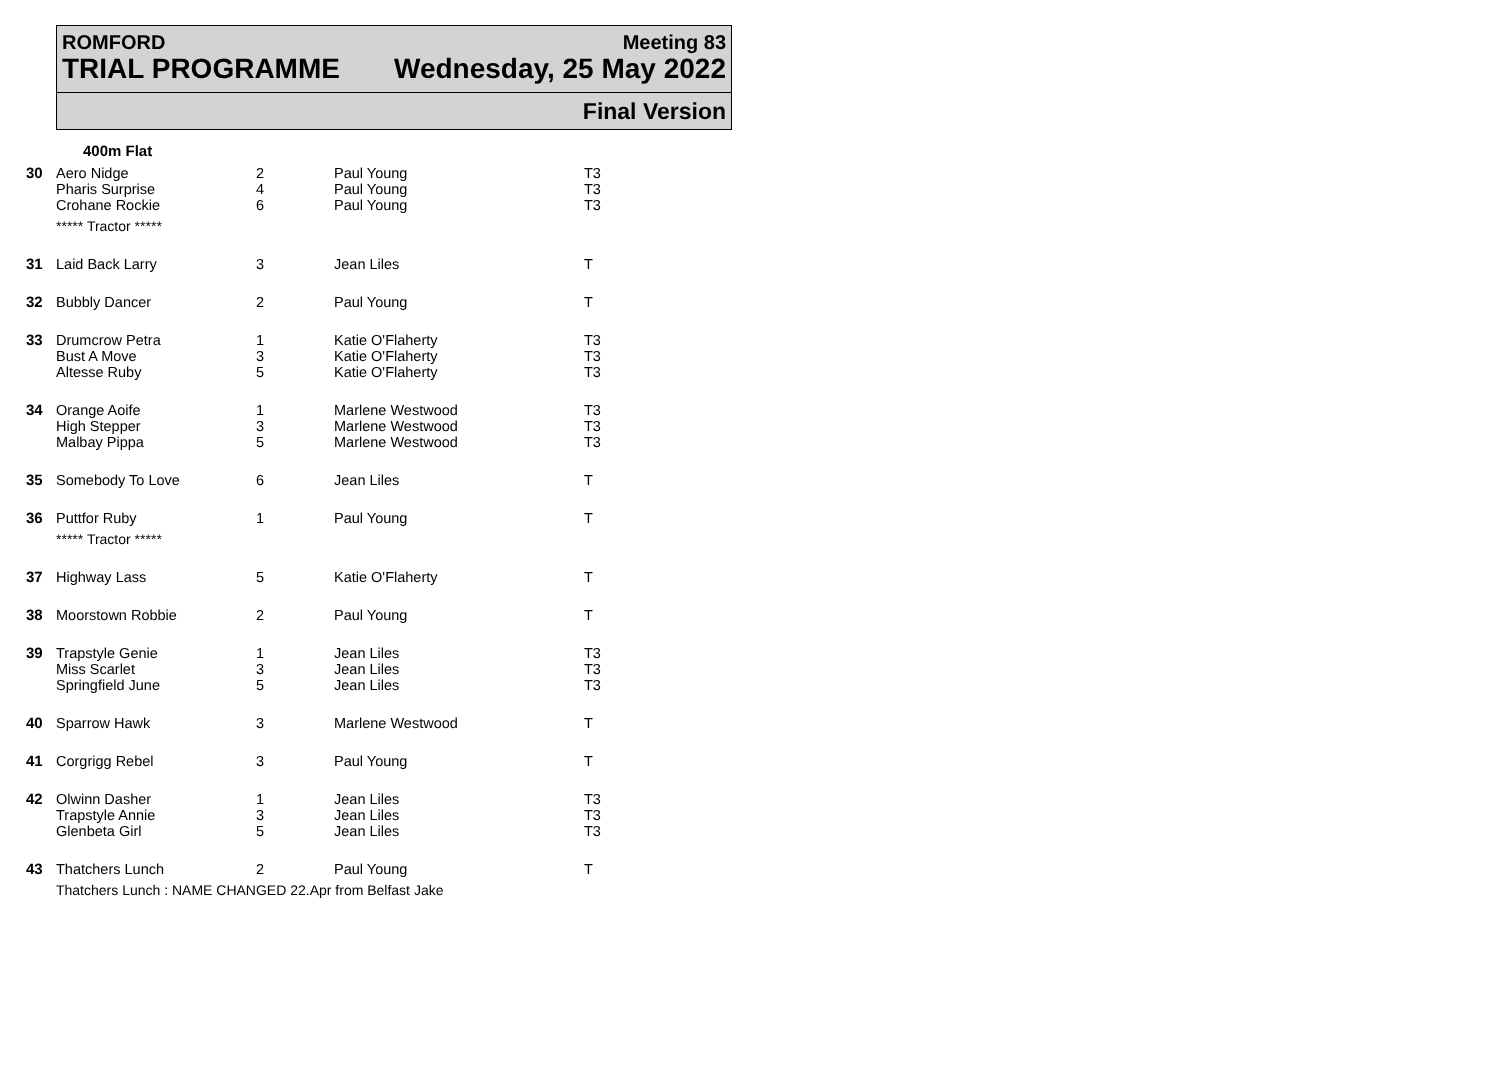ROMFORD
TRIAL PROGRAMME
Meeting 83
Wednesday, 25 May 2022
Final Version
400m Flat
| 30 | Aero Nidge Pharis Surprise Crohane Rockie | 2 4 6 | Paul Young Paul Young Paul Young | T3 T3 T3 |
| | ***** Tractor ***** | | | |
| 31 | Laid Back Larry | 3 | Jean Liles | T |
| 32 | Bubbly Dancer | 2 | Paul Young | T |
| 33 | Drumcrow Petra Bust A Move Altesse Ruby | 1 3 5 | Katie O'Flaherty Katie O'Flaherty Katie O'Flaherty | T3 T3 T3 |
| 34 | Orange Aoife High Stepper Malbay Pippa | 1 3 5 | Marlene Westwood Marlene Westwood Marlene Westwood | T3 T3 T3 |
| 35 | Somebody To Love | 6 | Jean Liles | T |
| 36 | Puttfor Ruby | 1 | Paul Young | T |
| | ***** Tractor ***** | | | |
| 37 | Highway Lass | 5 | Katie O'Flaherty | T |
| 38 | Moorstown Robbie | 2 | Paul Young | T |
| 39 | Trapstyle Genie Miss Scarlet Springfield June | 1 3 5 | Jean Liles Jean Liles Jean Liles | T3 T3 T3 |
| 40 | Sparrow Hawk | 3 | Marlene Westwood | T |
| 41 | Corgrigg Rebel | 3 | Paul Young | T |
| 42 | Olwinn Dasher Trapstyle Annie Glenbeta Girl | 1 3 5 | Jean Liles Jean Liles Jean Liles | T3 T3 T3 |
| 43 | Thatchers Lunch | 2 | Paul Young | T |
| | Thatchers Lunch : NAME CHANGED 22.Apr from Belfast Jake | | | |